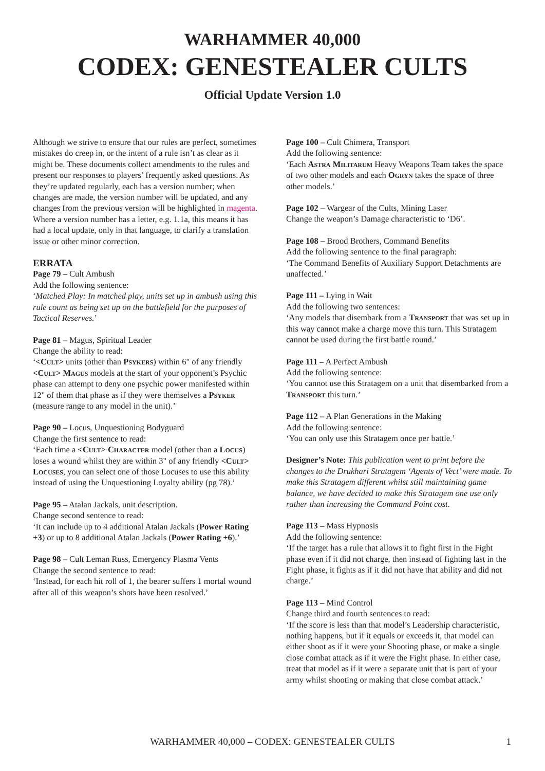WARHAMMER 40,000
CODEX: GENESTEALER CULTS
Official Update Version 1.0
Although we strive to ensure that our rules are perfect, sometimes mistakes do creep in, or the intent of a rule isn’t as clear as it might be. These documents collect amendments to the rules and present our responses to players’ frequently asked questions. As they’re updated regularly, each has a version number; when changes are made, the version number will be updated, and any changes from the previous version will be highlighted in magenta. Where a version number has a letter, e.g. 1.1a, this means it has had a local update, only in that language, to clarify a translation issue or other minor correction.
ERRATA
Page 79 – Cult Ambush
Add the following sentence:
‘Matched Play: In matched play, units set up in ambush using this rule count as being set up on the battlefield for the purposes of Tactical Reserves.’
Page 81 – Magus, Spiritual Leader
Change the ability to read:
‘<Cult> units (other than Psykers) within 6" of any friendly <Cult> Magus models at the start of your opponent’s Psychic phase can attempt to deny one psychic power manifested within 12" of them that phase as if they were themselves a Psyker (measure range to any model in the unit).’
Page 90 – Locus, Unquestioning Bodyguard
Change the first sentence to read:
‘Each time a <Cult> Character model (other than a Locus) loses a wound whilst they are within 3" of any friendly <Cult> Locuses, you can select one of those Locuses to use this ability instead of using the Unquestioning Loyalty ability (pg 78).’
Page 95 – Atalan Jackals, unit description.
Change second sentence to read:
‘It can include up to 4 additional Atalan Jackals (Power Rating +3) or up to 8 additional Atalan Jackals (Power Rating +6).’
Page 98 – Cult Leman Russ, Emergency Plasma Vents
Change the second sentence to read:
‘Instead, for each hit roll of 1, the bearer suffers 1 mortal wound after all of this weapon’s shots have been resolved.’
Page 100 – Cult Chimera, Transport
Add the following sentence:
‘Each Astra Militarum Heavy Weapons Team takes the space of two other models and each Ogryn takes the space of three other models.’
Page 102 – Wargear of the Cults, Mining Laser
Change the weapon’s Damage characteristic to ‘D6’.
Page 108 – Brood Brothers, Command Benefits
Add the following sentence to the final paragraph:
‘The Command Benefits of Auxiliary Support Detachments are unaffected.’
Page 111 – Lying in Wait
Add the following two sentences:
‘Any models that disembark from a Transport that was set up in this way cannot make a charge move this turn. This Stratagem cannot be used during the first battle round.’
Page 111 – A Perfect Ambush
Add the following sentence:
‘You cannot use this Stratagem on a unit that disembarked from a Transport this turn.’
Page 112 – A Plan Generations in the Making
Add the following sentence:
‘You can only use this Stratagem once per battle.’
Designer’s Note: This publication went to print before the changes to the Drukhari Stratagem ‘Agents of Vect’ were made. To make this Stratagem different whilst still maintaining game balance, we have decided to make this Stratagem one use only rather than increasing the Command Point cost.
Page 113 – Mass Hypnosis
Add the following sentence:
‘If the target has a rule that allows it to fight first in the Fight phase even if it did not charge, then instead of fighting last in the Fight phase, it fights as if it did not have that ability and did not charge.’
Page 113 – Mind Control
Change third and fourth sentences to read:
‘If the score is less than that model’s Leadership characteristic, nothing happens, but if it equals or exceeds it, that model can either shoot as if it were your Shooting phase, or make a single close combat attack as if it were the Fight phase. In either case, treat that model as if it were a separate unit that is part of your army whilst shooting or making that close combat attack.’
WARHAMMER 40,000 – CODEX: GENESTEALER CULTS
1